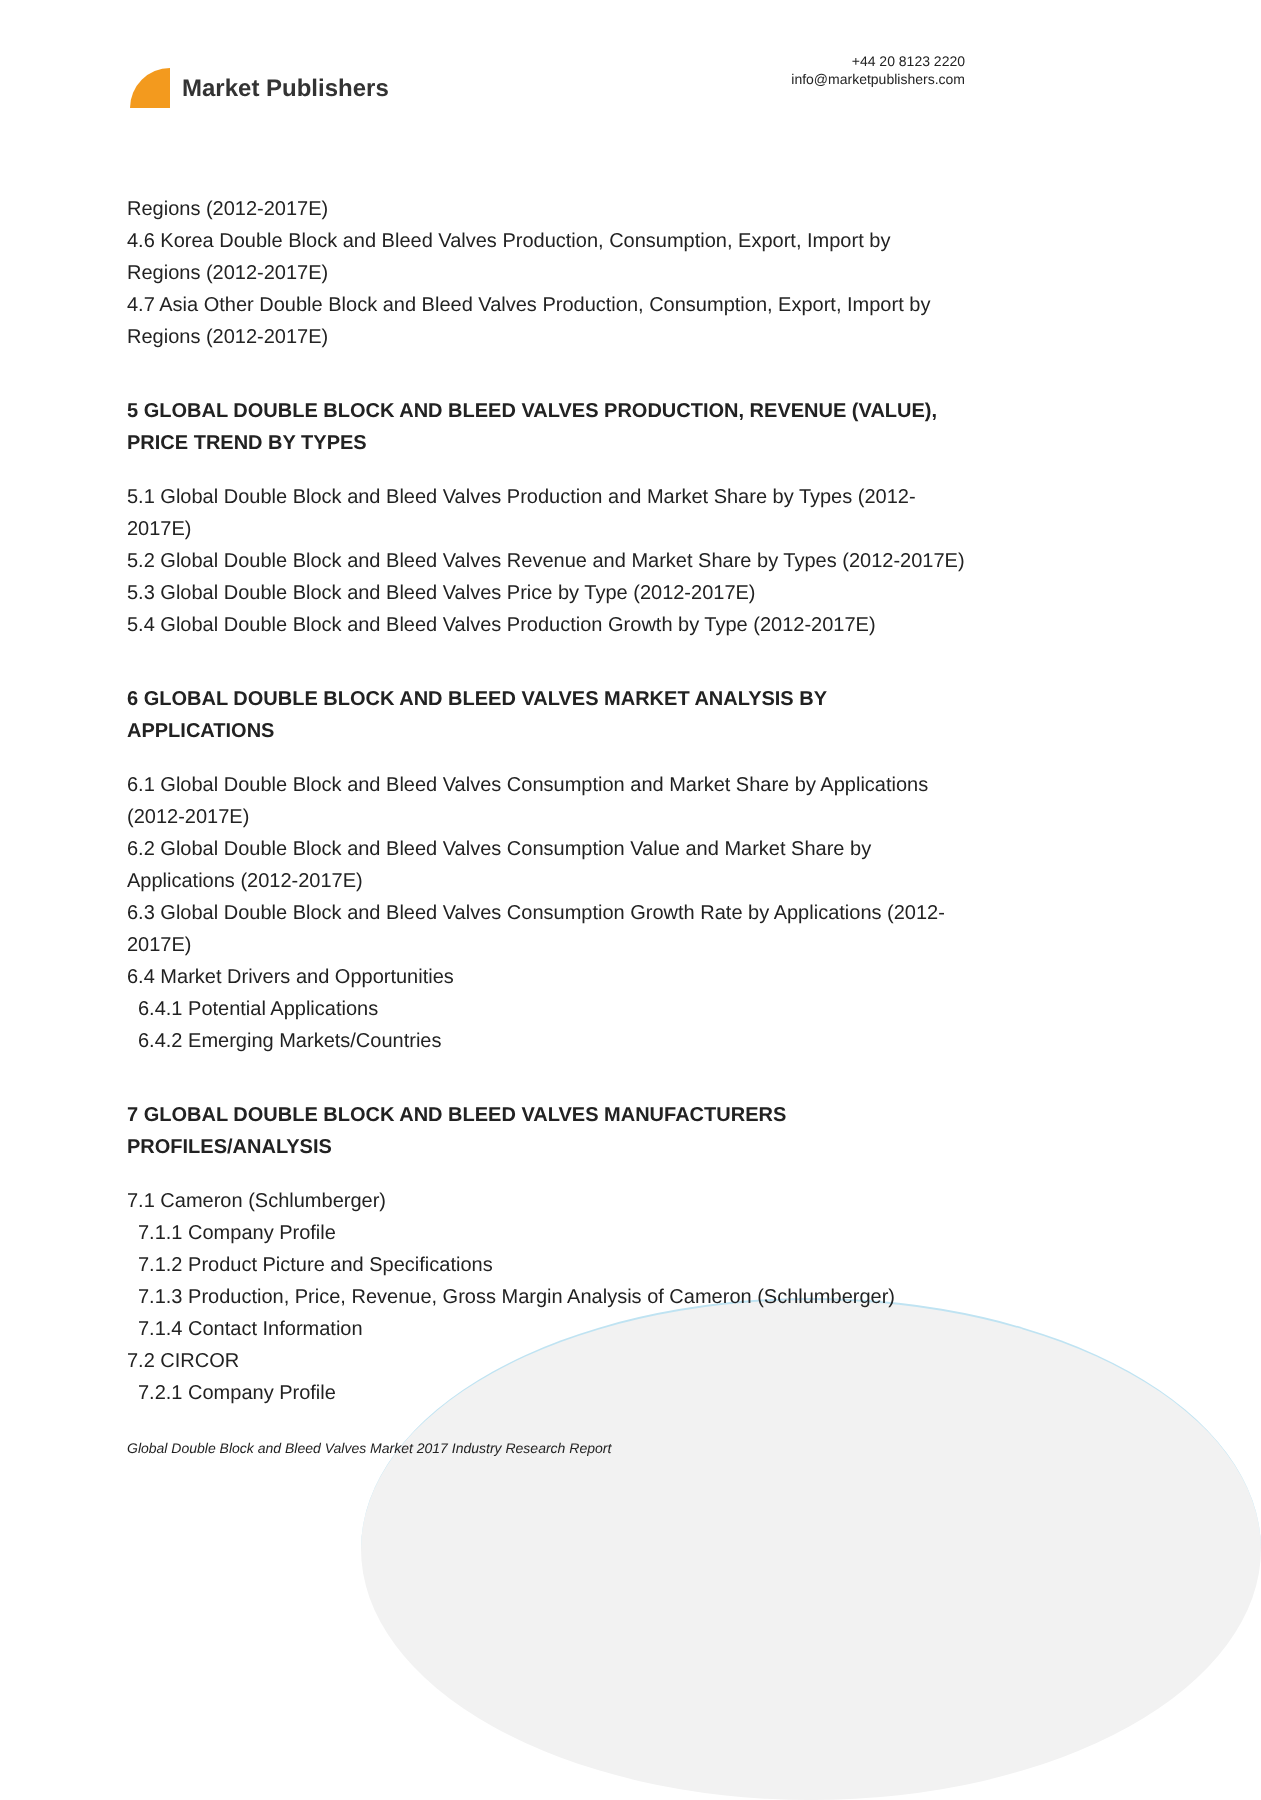Market Publishers
+44 20 8123 2220
info@marketpublishers.com
Regions (2012-2017E)
4.6 Korea Double Block and Bleed Valves Production, Consumption, Export, Import by Regions (2012-2017E)
4.7 Asia Other Double Block and Bleed Valves Production, Consumption, Export, Import by Regions (2012-2017E)
5 GLOBAL DOUBLE BLOCK AND BLEED VALVES PRODUCTION, REVENUE (VALUE), PRICE TREND BY TYPES
5.1 Global Double Block and Bleed Valves Production and Market Share by Types (2012-2017E)
5.2 Global Double Block and Bleed Valves Revenue and Market Share by Types (2012-2017E)
5.3 Global Double Block and Bleed Valves Price by Type (2012-2017E)
5.4 Global Double Block and Bleed Valves Production Growth by Type (2012-2017E)
6 GLOBAL DOUBLE BLOCK AND BLEED VALVES MARKET ANALYSIS BY APPLICATIONS
6.1 Global Double Block and Bleed Valves Consumption and Market Share by Applications (2012-2017E)
6.2 Global Double Block and Bleed Valves Consumption Value and Market Share by Applications (2012-2017E)
6.3 Global Double Block and Bleed Valves Consumption Growth Rate by Applications (2012-2017E)
6.4 Market Drivers and Opportunities
6.4.1 Potential Applications
6.4.2 Emerging Markets/Countries
7 GLOBAL DOUBLE BLOCK AND BLEED VALVES MANUFACTURERS PROFILES/ANALYSIS
7.1 Cameron (Schlumberger)
7.1.1 Company Profile
7.1.2 Product Picture and Specifications
7.1.3 Production, Price, Revenue, Gross Margin Analysis of Cameron (Schlumberger)
7.1.4 Contact Information
7.2 CIRCOR
7.2.1 Company Profile
Global Double Block and Bleed Valves Market 2017 Industry Research Report